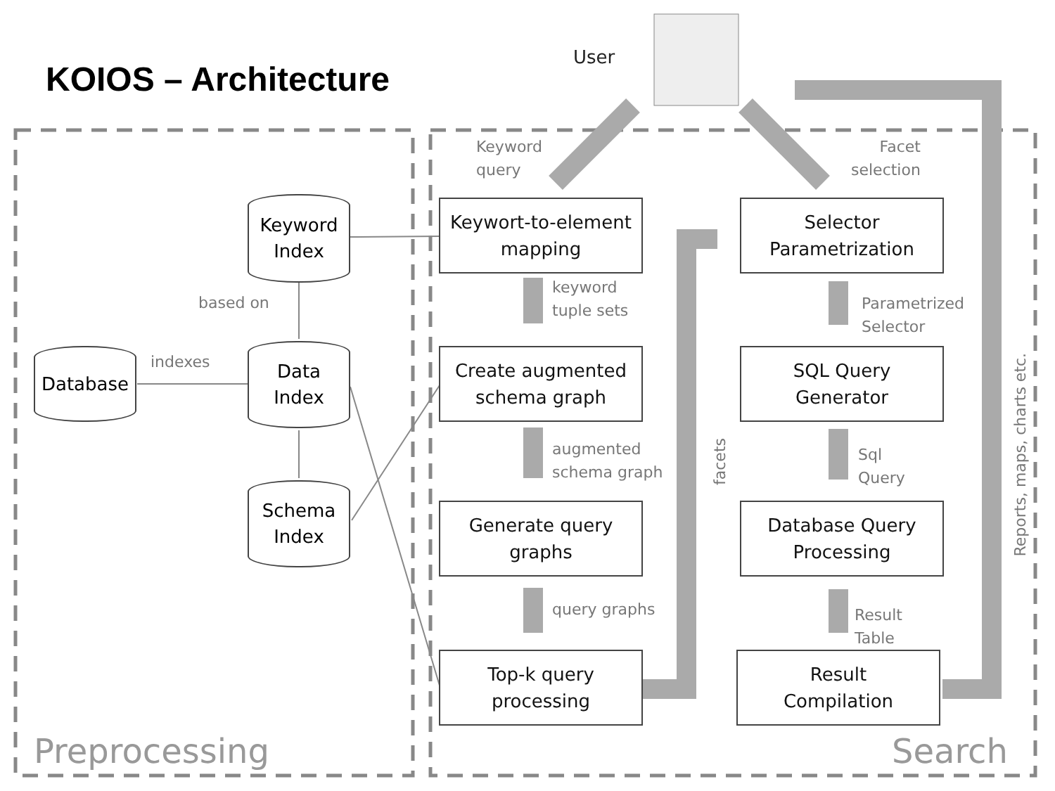KOIOS – Architecture
User
Keyword
query
Facet
selection
Keyword
Index
based on
Database indexes
Data
Index
Schema
Index
Keywort-to-element
mapping
keyword
tuple sets
Create augmented
schema graph
augmented
schema graph
Generate query
graphs
query graphs
Top-k query
processing
facets
Selector
Parametrization
Parametrized
Selector
SQL Query
Generator
Sql
Query
Database Query
Processing
Result
Table
Result
Compilation
Reports, maps, charts etc.
Preprocessing Search